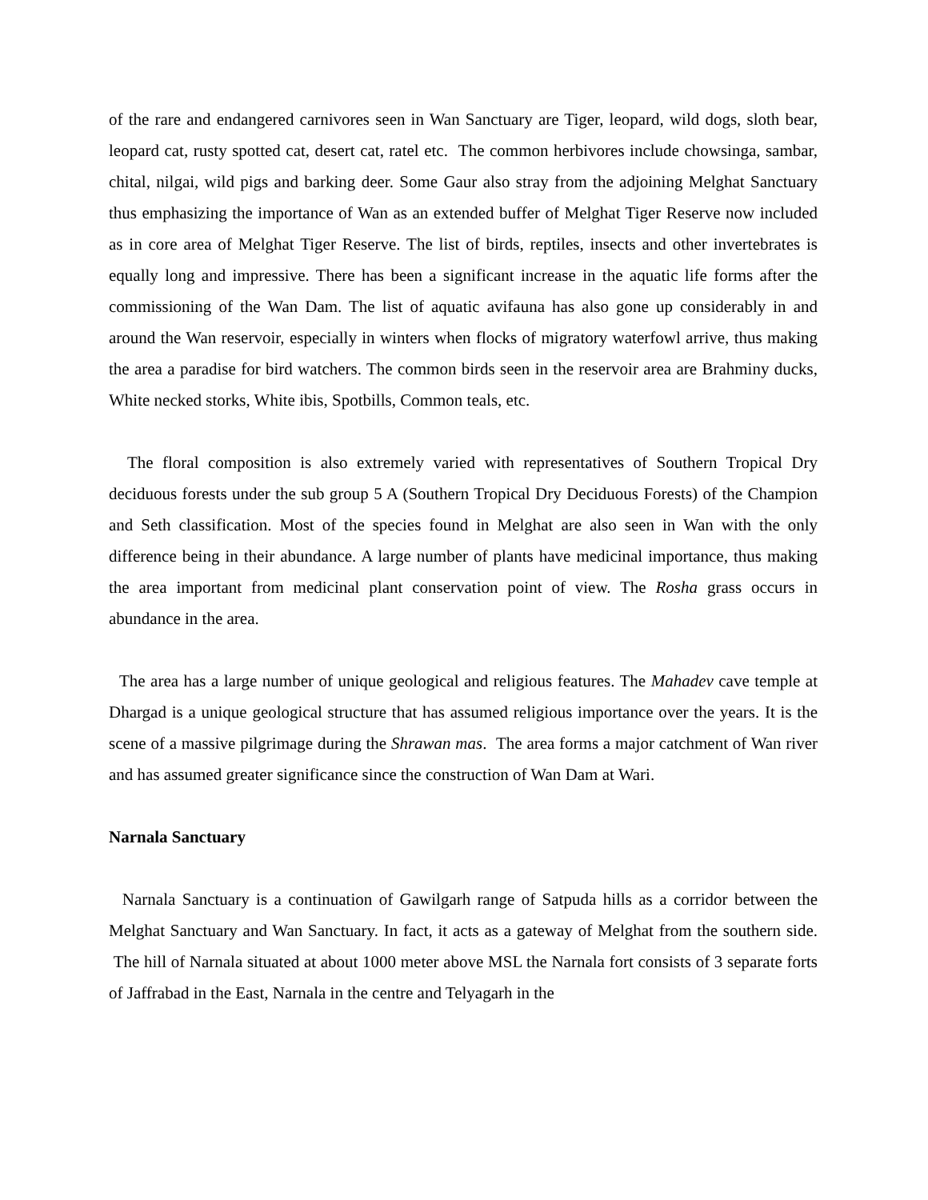of the rare and endangered carnivores seen in Wan Sanctuary are Tiger, leopard, wild dogs, sloth bear, leopard cat, rusty spotted cat, desert cat, ratel etc. The common herbivores include chowsinga, sambar, chital, nilgai, wild pigs and barking deer. Some Gaur also stray from the adjoining Melghat Sanctuary thus emphasizing the importance of Wan as an extended buffer of Melghat Tiger Reserve now included as in core area of Melghat Tiger Reserve. The list of birds, reptiles, insects and other invertebrates is equally long and impressive. There has been a significant increase in the aquatic life forms after the commissioning of the Wan Dam. The list of aquatic avifauna has also gone up considerably in and around the Wan reservoir, especially in winters when flocks of migratory waterfowl arrive, thus making the area a paradise for bird watchers. The common birds seen in the reservoir area are Brahminy ducks, White necked storks, White ibis, Spotbills, Common teals, etc.
The floral composition is also extremely varied with representatives of Southern Tropical Dry deciduous forests under the sub group 5 A (Southern Tropical Dry Deciduous Forests) of the Champion and Seth classification. Most of the species found in Melghat are also seen in Wan with the only difference being in their abundance. A large number of plants have medicinal importance, thus making the area important from medicinal plant conservation point of view. The Rosha grass occurs in abundance in the area.
The area has a large number of unique geological and religious features. The Mahadev cave temple at Dhargad is a unique geological structure that has assumed religious importance over the years. It is the scene of a massive pilgrimage during the Shrawan mas. The area forms a major catchment of Wan river and has assumed greater significance since the construction of Wan Dam at Wari.
Narnala Sanctuary
Narnala Sanctuary is a continuation of Gawilgarh range of Satpuda hills as a corridor between the Melghat Sanctuary and Wan Sanctuary. In fact, it acts as a gateway of Melghat from the southern side. The hill of Narnala situated at about 1000 meter above MSL the Narnala fort consists of 3 separate forts of Jaffrabad in the East, Narnala in the centre and Telyagarh in the